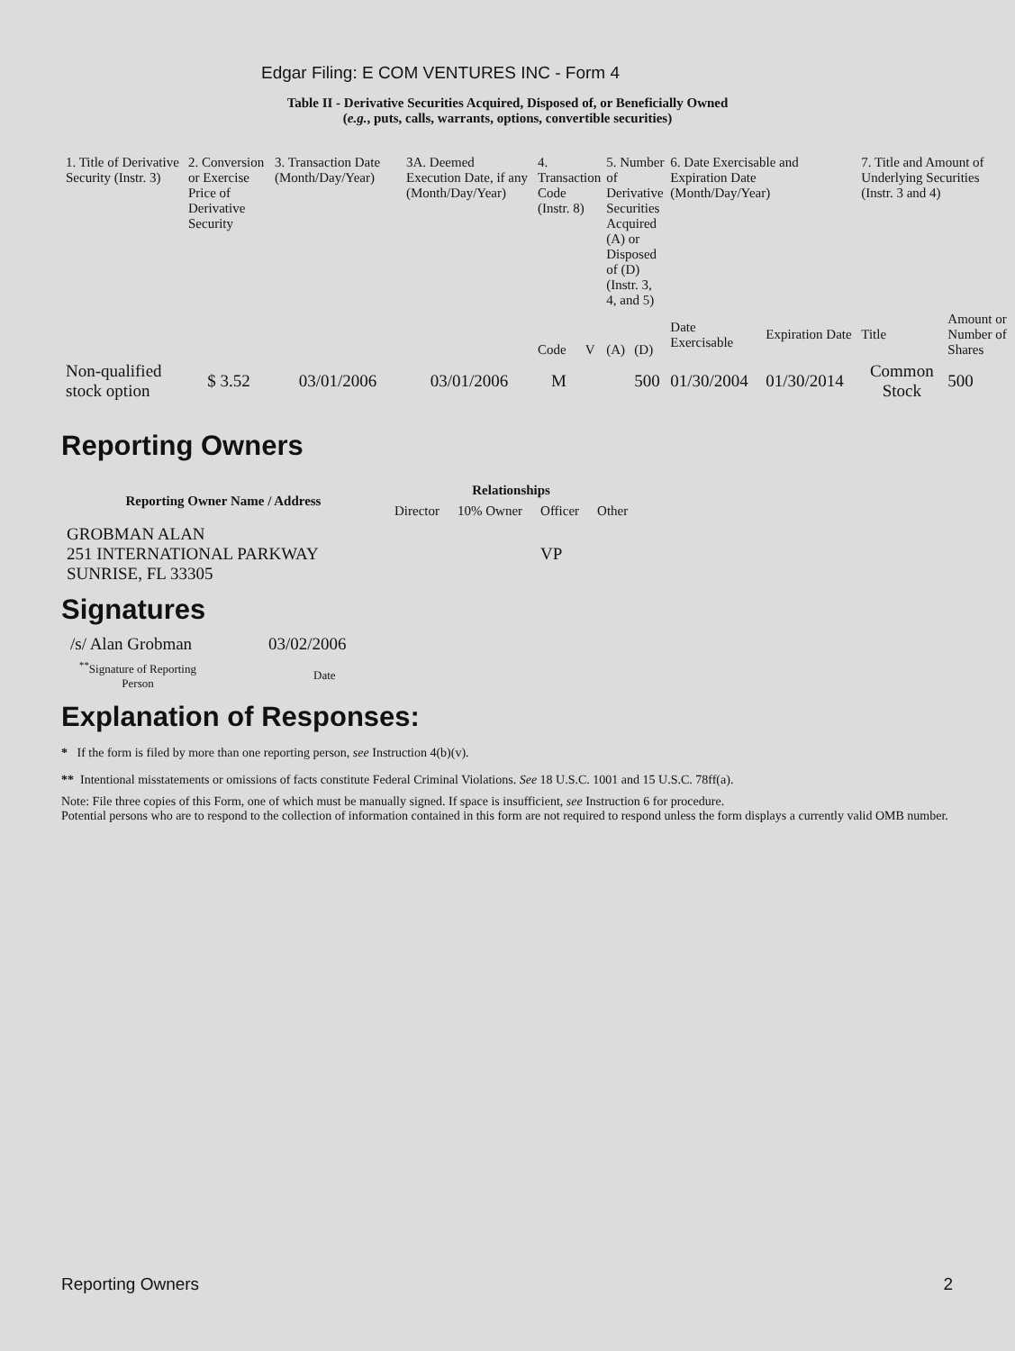Edgar Filing: E COM VENTURES INC - Form 4
Table II - Derivative Securities Acquired, Disposed of, or Beneficially Owned
(e.g., puts, calls, warrants, options, convertible securities)
| 1. Title of Derivative Security (Instr. 3) | 2. Conversion or Exercise Price of Derivative Security | 3. Transaction Date (Month/Day/Year) | 3A. Deemed Execution Date, if any (Month/Day/Year) | 4. Transaction Code (Instr. 8) | | 5. Number of Derivative Securities Acquired (A) or Disposed of (D) (Instr. 3, 4, and 5) | | 6. Date Exercisable and Expiration Date (Month/Day/Year) | | 7. Title and Amount of Underlying Securities (Instr. 3 and 4) | |
| | | | | Code | V | (A) | (D) | Date Exercisable | Expiration Date | Title | Amount or Number of Shares |
| Non-qualified stock option | $ 3.52 | 03/01/2006 | 03/01/2006 | M | | | 500 | 01/30/2004 | 01/30/2014 | Common Stock | 500 |
Reporting Owners
| Reporting Owner Name / Address | Relationships | | | |
| --- | --- | --- | --- | --- |
| | Director | 10% Owner | Officer | Other |
| GROBMAN ALAN 251 INTERNATIONAL PARKWAY SUNRISE, FL 33305 | | | VP | |
Signatures
| /s/ Alan Grobman | 03/02/2006 |
| <sup>**</sup> Signature of Reporting Person | Date |
Explanation of Responses:
* If the form is filed by more than one reporting person, see Instruction 4(b)(v).
** Intentional misstatements or omissions of facts constitute Federal Criminal Violations. See 18 U.S.C. 1001 and 15 U.S.C. 78ff(a).
Note: File three copies of this Form, one of which must be manually signed. If space is insufficient, see Instruction 6 for procedure.
Potential persons who are to respond to the collection of information contained in this form are not required to respond unless the form displays a currently valid OMB number.
Reporting Owners 2